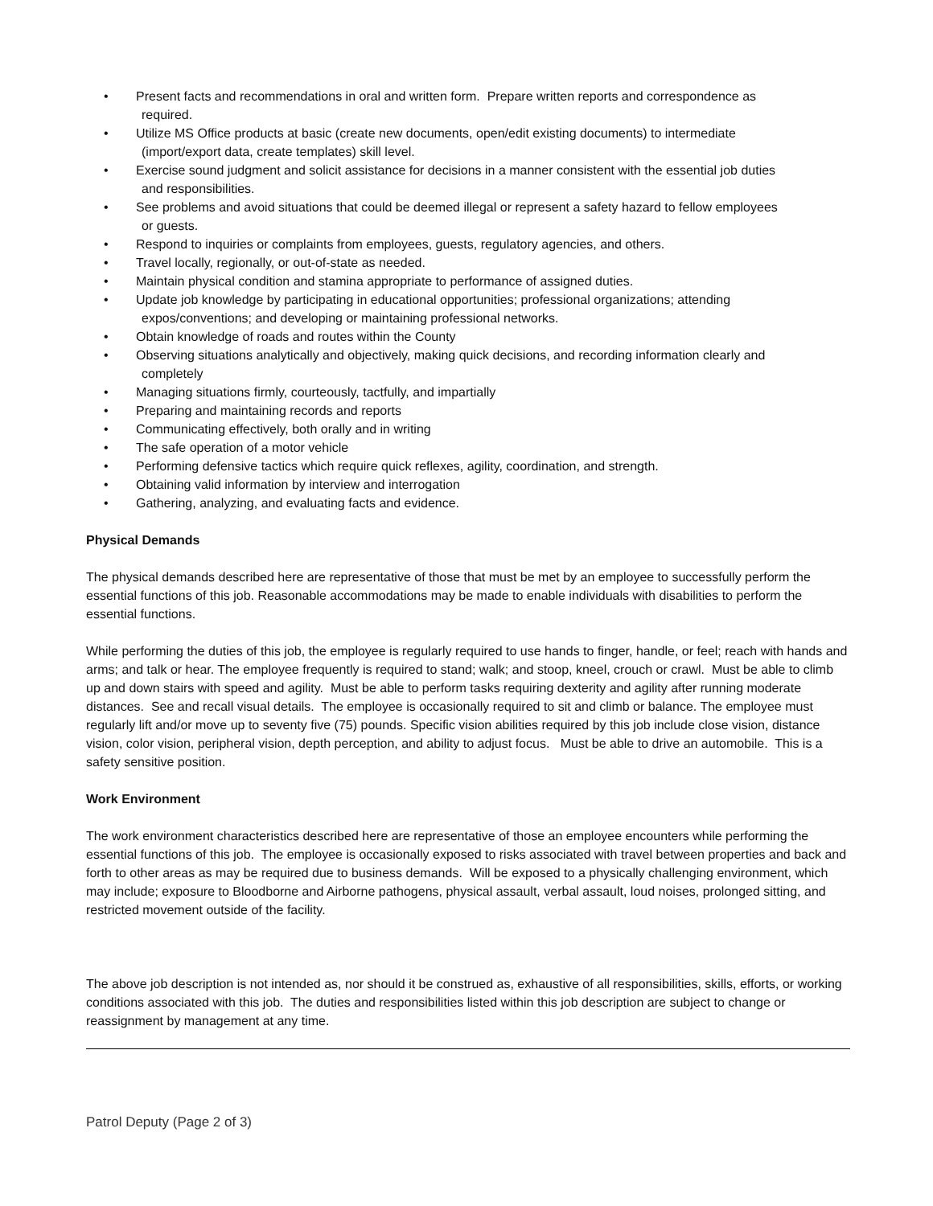• Present facts and recommendations in oral and written form. Prepare written reports and correspondence as
required.
• Utilize MS Office products at basic (create new documents, open/edit existing documents) to intermediate
(import/export data, create templates) skill level.
• Exercise sound judgment and solicit assistance for decisions in a manner consistent with the essential job duties
and responsibilities.
• See problems and avoid situations that could be deemed illegal or represent a safety hazard to fellow employees
or guests.
• Respond to inquiries or complaints from employees, guests, regulatory agencies, and others.
• Travel locally, regionally, or out-of-state as needed.
• Maintain physical condition and stamina appropriate to performance of assigned duties.
• Update job knowledge by participating in educational opportunities; professional organizations; attending
expos/conventions; and developing or maintaining professional networks.
• Obtain knowledge of roads and routes within the County
• Observing situations analytically and objectively, making quick decisions, and recording information clearly and
completely
• Managing situations firmly, courteously, tactfully, and impartially
• Preparing and maintaining records and reports
• Communicating effectively, both orally and in writing
• The safe operation of a motor vehicle
• Performing defensive tactics which require quick reflexes, agility, coordination, and strength.
• Obtaining valid information by interview and interrogation
• Gathering, analyzing, and evaluating facts and evidence.
Physical Demands
The physical demands described here are representative of those that must be met by an employee to successfully perform the essential functions of this job. Reasonable accommodations may be made to enable individuals with disabilities to perform the essential functions.
While performing the duties of this job, the employee is regularly required to use hands to finger, handle, or feel; reach with hands and arms; and talk or hear. The employee frequently is required to stand; walk; and stoop, kneel, crouch or crawl. Must be able to climb up and down stairs with speed and agility. Must be able to perform tasks requiring dexterity and agility after running moderate distances. See and recall visual details. The employee is occasionally required to sit and climb or balance. The employee must regularly lift and/or move up to seventy five (75) pounds. Specific vision abilities required by this job include close vision, distance vision, color vision, peripheral vision, depth perception, and ability to adjust focus. Must be able to drive an automobile. This is a safety sensitive position.
Work Environment
The work environment characteristics described here are representative of those an employee encounters while performing the essential functions of this job. The employee is occasionally exposed to risks associated with travel between properties and back and forth to other areas as may be required due to business demands. Will be exposed to a physically challenging environment, which may include; exposure to Bloodborne and Airborne pathogens, physical assault, verbal assault, loud noises, prolonged sitting, and restricted movement outside of the facility.
The above job description is not intended as, nor should it be construed as, exhaustive of all responsibilities, skills, efforts, or working conditions associated with this job. The duties and responsibilities listed within this job description are subject to change or reassignment by management at any time.
Patrol Deputy (Page 2 of 3)